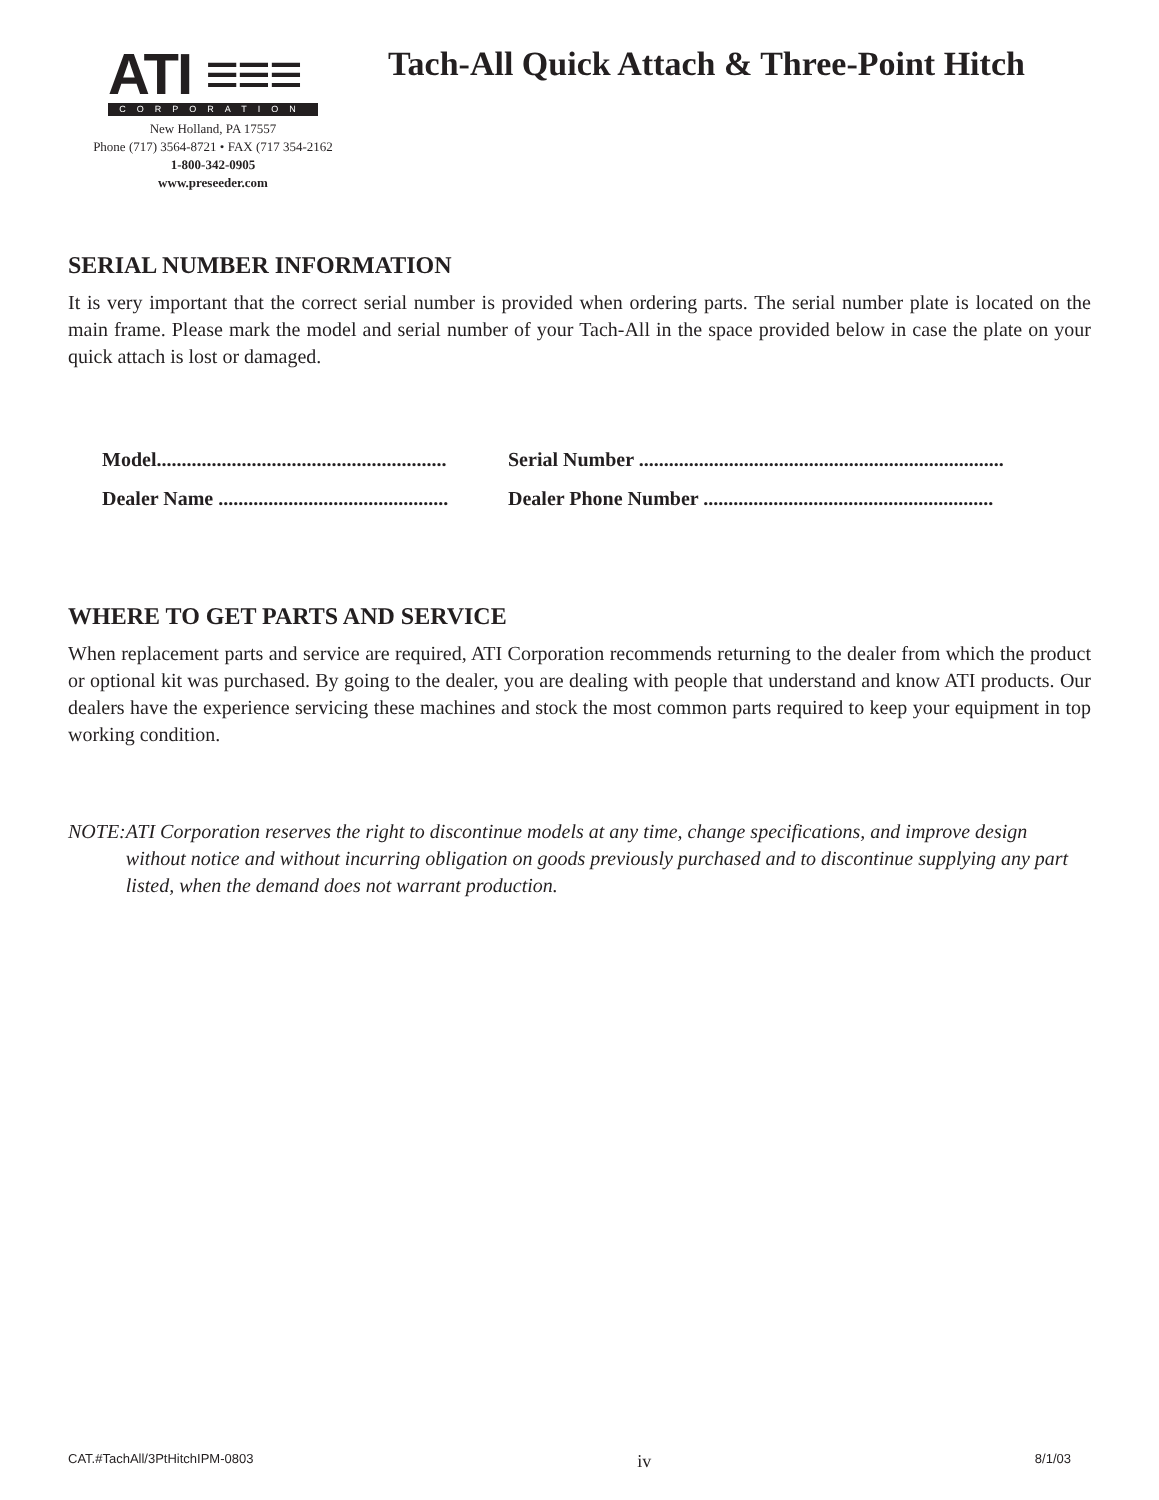ATI ≡≡≡
CORPORATION
New Holland, PA 17557
Phone (717) 3564-8721 • FAX (717 354-2162
1-800-342-0905
www.preseeder.com
Tach-All Quick Attach & Three-Point Hitch
SERIAL NUMBER INFORMATION
It is very important that the correct serial number is provided when ordering parts. The serial number plate is located on the main frame. Please mark the model and serial number of your Tach-All in the space provided below in case the plate on your quick attach is lost or damaged.
Model.......................................................... Serial Number .........................................................................
Dealer Name .............................................. Dealer Phone Number ..........................................................
WHERE TO GET PARTS AND SERVICE
When replacement parts and service are required, ATI Corporation recommends returning to the dealer from which the product or optional kit was purchased. By going to the dealer, you are dealing with people that understand and know ATI products. Our dealers have the experience servicing these machines and stock the most common parts required to keep your equipment in top working condition.
NOTE: ATI Corporation reserves the right to discontinue models at any time, change specifications, and improve design without notice and without incurring obligation on goods previously purchased and to discontinue supplying any part listed, when the demand does not warrant production.
CAT.#TachAll/3PtHitchIPM-0803 iv 8/1/03